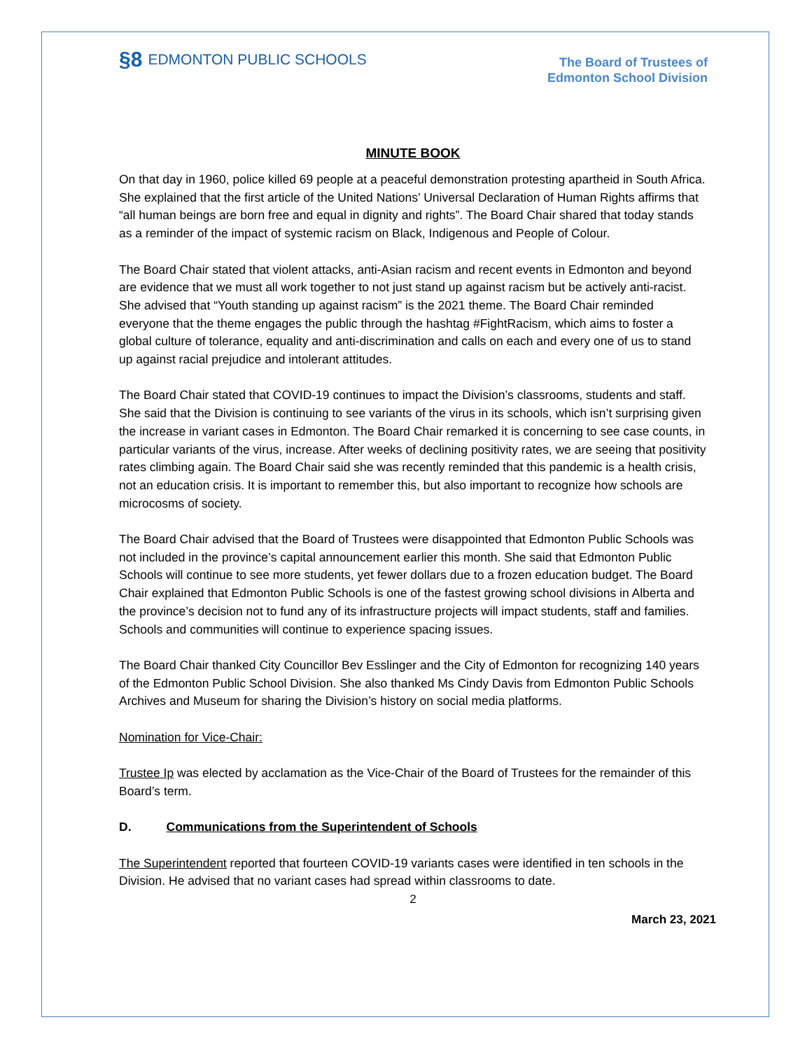§8 EDMONTON PUBLIC SCHOOLS
The Board of Trustees of
Edmonton School Division
MINUTE BOOK
On that day in 1960, police killed 69 people at a peaceful demonstration protesting apartheid in South Africa. She explained that the first article of the United Nations’ Universal Declaration of Human Rights affirms that “all human beings are born free and equal in dignity and rights”. The Board Chair shared that today stands as a reminder of the impact of systemic racism on Black, Indigenous and People of Colour.
The Board Chair stated that violent attacks, anti-Asian racism and recent events in Edmonton and beyond are evidence that we must all work together to not just stand up against racism but be actively anti-racist. She advised that “Youth standing up against racism” is the 2021 theme. The Board Chair reminded everyone that the theme engages the public through the hashtag #FightRacism, which aims to foster a global culture of tolerance, equality and anti-discrimination and calls on each and every one of us to stand up against racial prejudice and intolerant attitudes.
The Board Chair stated that COVID-19 continues to impact the Division’s classrooms, students and staff. She said that the Division is continuing to see variants of the virus in its schools, which isn’t surprising given the increase in variant cases in Edmonton. The Board Chair remarked it is concerning to see case counts, in particular variants of the virus, increase. After weeks of declining positivity rates, we are seeing that positivity rates climbing again. The Board Chair said she was recently reminded that this pandemic is a health crisis, not an education crisis. It is important to remember this, but also important to recognize how schools are microcosms of society.
The Board Chair advised that the Board of Trustees were disappointed that Edmonton Public Schools was not included in the province’s capital announcement earlier this month. She said that Edmonton Public Schools will continue to see more students, yet fewer dollars due to a frozen education budget. The Board Chair explained that Edmonton Public Schools is one of the fastest growing school divisions in Alberta and the province’s decision not to fund any of its infrastructure projects will impact students, staff and families. Schools and communities will continue to experience spacing issues.
The Board Chair thanked City Councillor Bev Esslinger and the City of Edmonton for recognizing 140 years of the Edmonton Public School Division. She also thanked Ms Cindy Davis from Edmonton Public Schools Archives and Museum for sharing the Division’s history on social media platforms.
Nomination for Vice-Chair:
Trustee Ip was elected by acclamation as the Vice-Chair of the Board of Trustees for the remainder of this Board’s term.
D. Communications from the Superintendent of Schools
The Superintendent reported that fourteen COVID-19 variants cases were identified in ten schools in the Division. He advised that no variant cases had spread within classrooms to date.
2
March 23, 2021